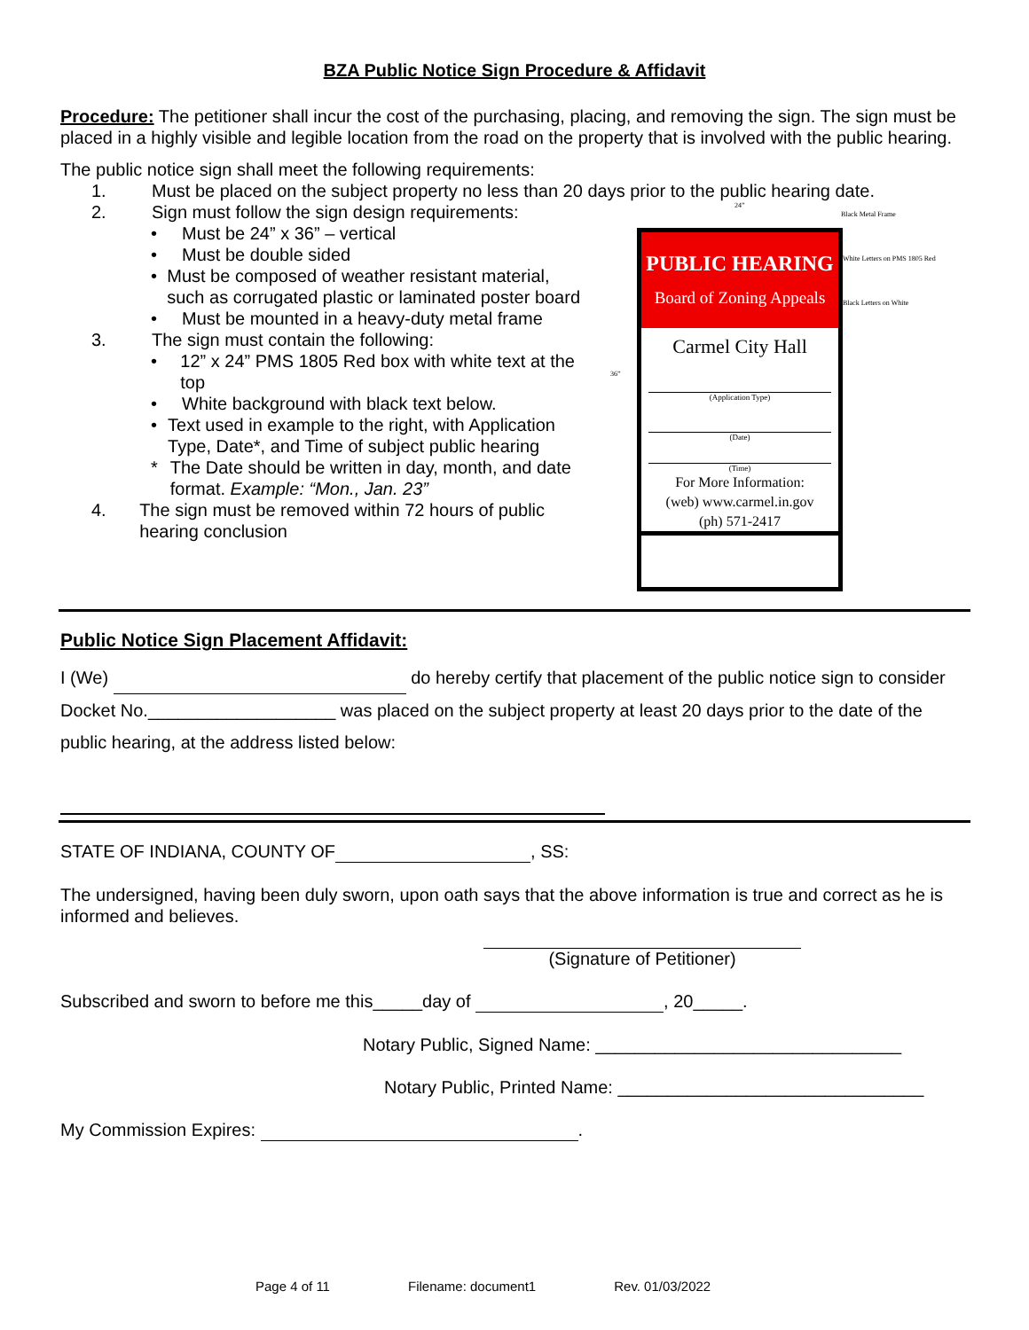BZA Public Notice Sign Procedure & Affidavit
Procedure: The petitioner shall incur the cost of the purchasing, placing, and removing the sign. The sign must be placed in a highly visible and legible location from the road on the property that is involved with the public hearing.
The public notice sign shall meet the following requirements:
1. Must be placed on the subject property no less than 20 days prior to the public hearing date.
2. Sign must follow the sign design requirements:
• Must be 24” x 36” – vertical
• Must be double sided
• Must be composed of weather resistant material, such as corrugated plastic or laminated poster board
• Must be mounted in a heavy-duty metal frame
3. The sign must contain the following:
• 12” x 24” PMS 1805 Red box with white text at the top
• White background with black text below.
• Text used in example to the right, with Application Type, Date*, and Time of subject public hearing
* The Date should be written in day, month, and date format. Example: “Mon., Jan. 23”
4. The sign must be removed within 72 hours of public hearing conclusion
24”
36”
Black Metal Frame
White Letters on PMS 1805 Red
Black Letters on White
PUBLIC HEARING
Board of Zoning Appeals
Carmel City Hall
(Application Type)
(Date)
(Time)
For More Information:
(web) www.carmel.in.gov
(ph) 571-2417
Public Notice Sign Placement Affidavit:
I (We) do hereby certify that placement of the public notice sign to consider Docket No.___________________ was placed on the subject property at least 20 days prior to the date of the public hearing, at the address listed below:
STATE OF INDIANA, COUNTY OF , SS:
The undersigned, having been duly sworn, upon oath says that the above information is true and correct as he is informed and believes.
(Signature of Petitioner)
Subscribed and sworn to before me this_____day of , 20_____.
Notary Public, Signed Name: _______________________________
Notary Public, Printed Name: _______________________________
My Commission Expires: .
Page 4 of 11 Filename: document1 Rev. 01/03/2022